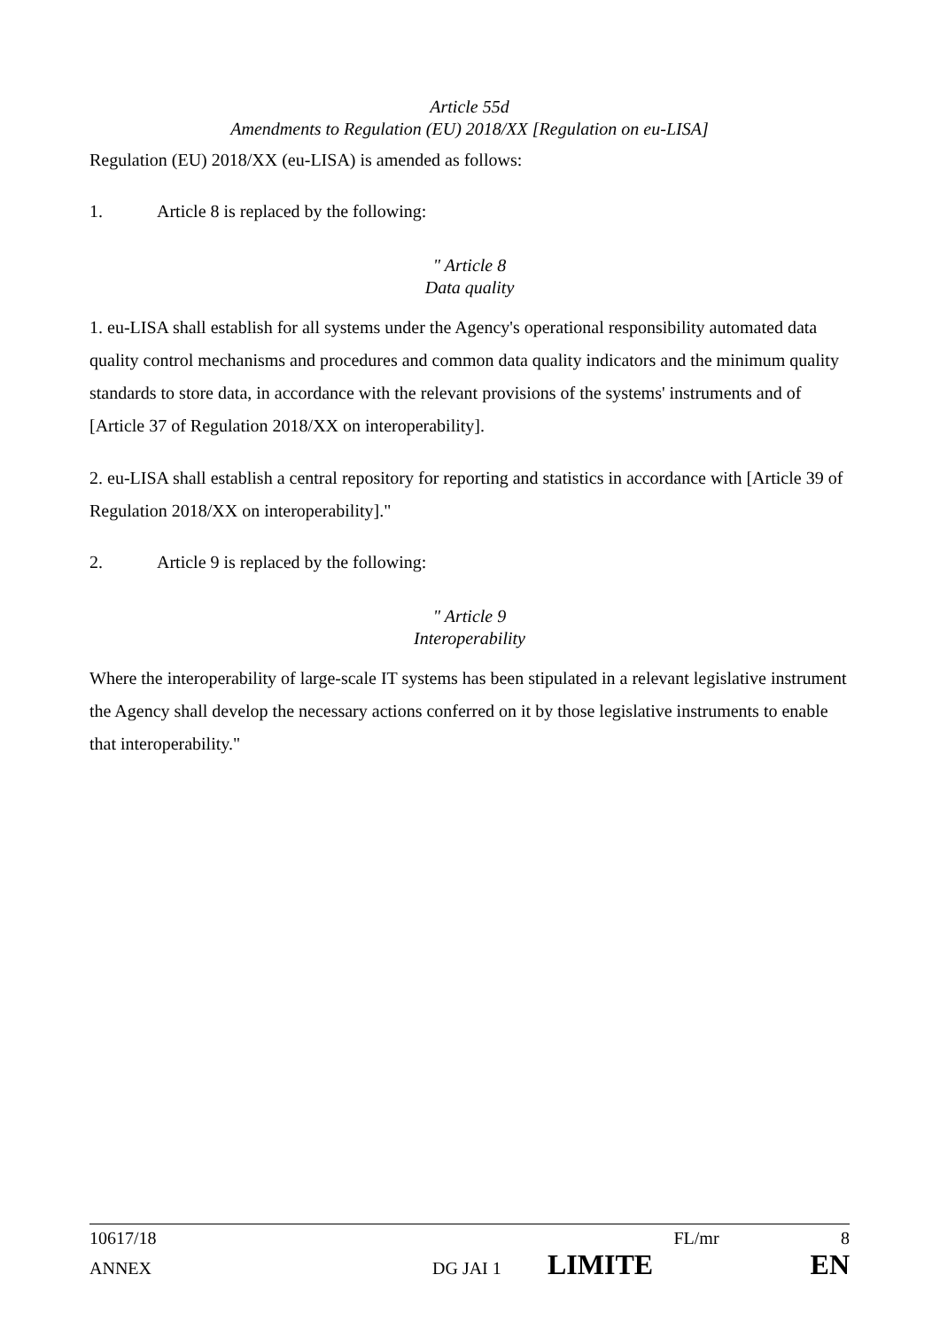Article 55d
Amendments to Regulation (EU) 2018/XX [Regulation on eu-LISA]
Regulation (EU) 2018/XX (eu-LISA) is amended as follows:
1. Article 8 is replaced by the following:
" Article 8
Data quality
1. eu-LISA shall establish for all systems under the Agency's operational responsibility automated data quality control mechanisms and procedures and common data quality indicators and the minimum quality standards to store data, in accordance with the relevant provisions of the systems' instruments and of [Article 37 of Regulation 2018/XX on interoperability].
2. eu-LISA shall establish a central repository for reporting and statistics in accordance with [Article 39 of Regulation 2018/XX on interoperability]."
2. Article 9 is replaced by the following:
" Article 9
Interoperability
Where the interoperability of large-scale IT systems has been stipulated in a relevant legislative instrument the Agency shall develop the necessary actions conferred on it by those legislative instruments to enable that interoperability."
10617/18 FL/mr 8
ANNEX DG JAI 1 LIMITE EN